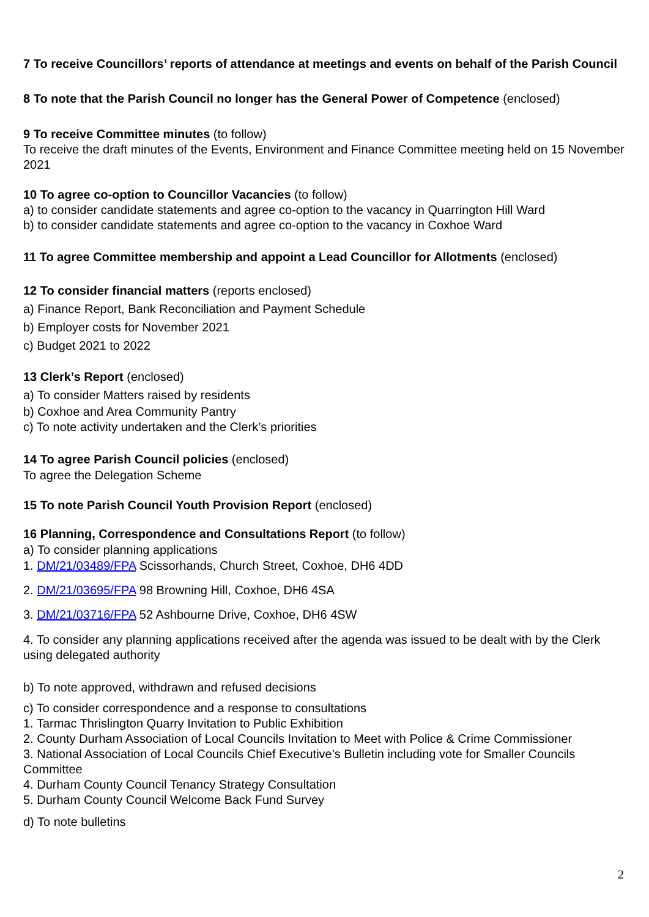7 To receive Councillors’ reports of attendance at meetings and events on behalf of the Parish Council
8 To note that the Parish Council no longer has the General Power of Competence (enclosed)
9 To receive Committee minutes (to follow)
To receive the draft minutes of the Events, Environment and Finance Committee meeting held on 15 November 2021
10 To agree co-option to Councillor Vacancies (to follow)
a) to consider candidate statements and agree co-option to the vacancy in Quarrington Hill Ward
b) to consider candidate statements and agree co-option to the vacancy in Coxhoe Ward
11 To agree Committee membership and appoint a Lead Councillor for Allotments (enclosed)
12 To consider financial matters (reports enclosed)
a) Finance Report, Bank Reconciliation and Payment Schedule
b) Employer costs for November 2021
c) Budget 2021 to 2022
13 Clerk’s Report (enclosed)
a) To consider Matters raised by residents
b) Coxhoe and Area Community Pantry
c) To note activity undertaken and the Clerk’s priorities
14 To agree Parish Council policies (enclosed)
To agree the Delegation Scheme
15 To note Parish Council Youth Provision Report (enclosed)
16 Planning, Correspondence and Consultations Report (to follow)
a) To consider planning applications
1. DM/21/03489/FPA Scissorhands, Church Street, Coxhoe, DH6 4DD
2. DM/21/03695/FPA 98 Browning Hill, Coxhoe, DH6 4SA
3. DM/21/03716/FPA 52 Ashbourne Drive, Coxhoe, DH6 4SW
4. To consider any planning applications received after the agenda was issued to be dealt with by the Clerk using delegated authority
b) To note approved, withdrawn and refused decisions
c) To consider correspondence and a response to consultations
1. Tarmac Thrislington Quarry Invitation to Public Exhibition
2. County Durham Association of Local Councils Invitation to Meet with Police & Crime Commissioner
3. National Association of Local Councils Chief Executive’s Bulletin including vote for Smaller Councils Committee
4. Durham County Council Tenancy Strategy Consultation
5. Durham County Council Welcome Back Fund Survey
d) To note bulletins
2